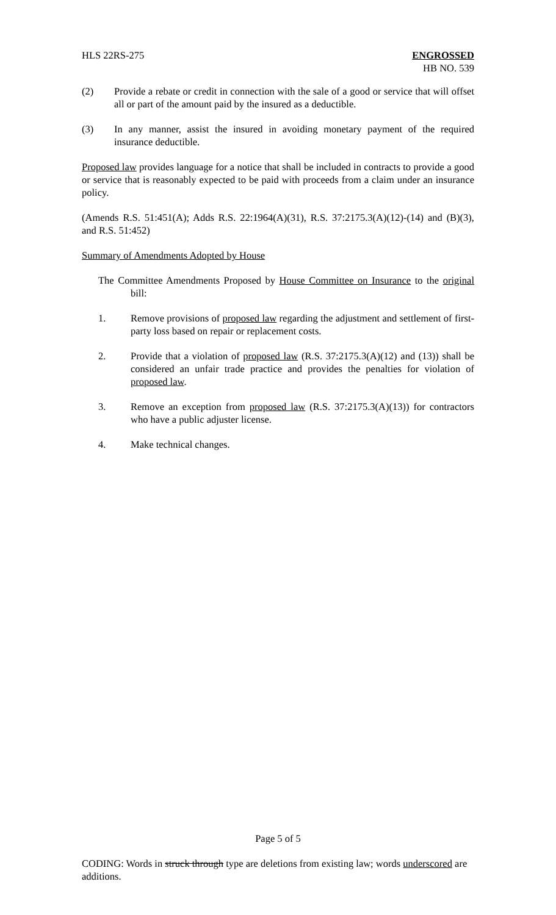HLS 22RS-275 ENGROSSED
HB NO. 539
(2) Provide a rebate or credit in connection with the sale of a good or service that will offset all or part of the amount paid by the insured as a deductible.
(3) In any manner, assist the insured in avoiding monetary payment of the required insurance deductible.
Proposed law provides language for a notice that shall be included in contracts to provide a good or service that is reasonably expected to be paid with proceeds from a claim under an insurance policy.
(Amends R.S. 51:451(A); Adds R.S. 22:1964(A)(31), R.S. 37:2175.3(A)(12)-(14) and (B)(3), and R.S. 51:452)
Summary of Amendments Adopted by House
The Committee Amendments Proposed by House Committee on Insurance to the original bill:
1. Remove provisions of proposed law regarding the adjustment and settlement of first-party loss based on repair or replacement costs.
2. Provide that a violation of proposed law (R.S. 37:2175.3(A)(12) and (13)) shall be considered an unfair trade practice and provides the penalties for violation of proposed law.
3. Remove an exception from proposed law (R.S. 37:2175.3(A)(13)) for contractors who have a public adjuster license.
4. Make technical changes.
Page 5 of 5
CODING: Words in struck through type are deletions from existing law; words underscored are additions.